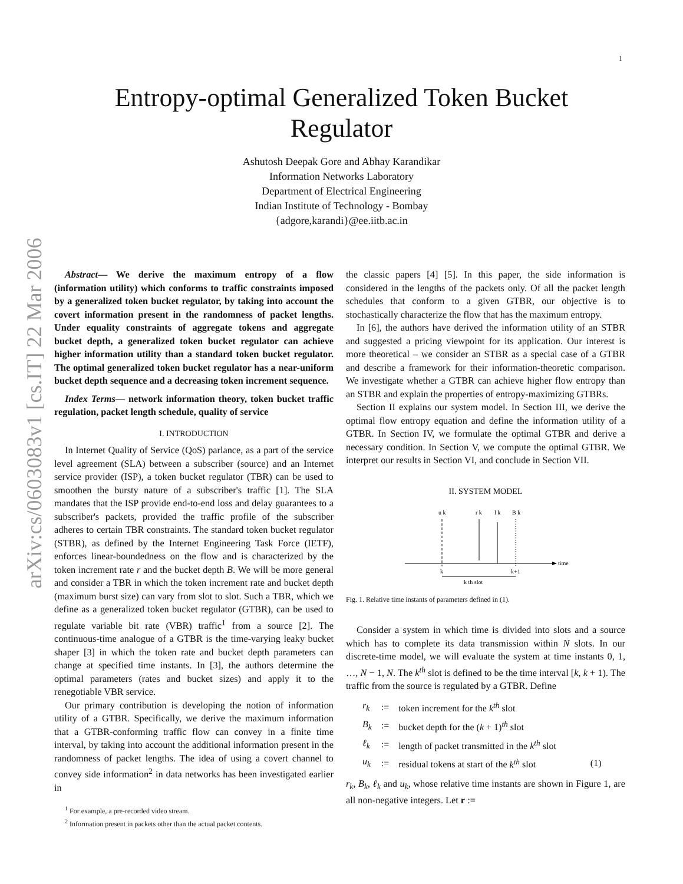1
arXiv:cs/0603083v1 [cs.IT] 22 Mar 2006
Entropy-optimal Generalized Token Bucket
Regulator
Ashutosh Deepak Gore and Abhay Karandikar
Information Networks Laboratory
Department of Electrical Engineering
Indian Institute of Technology - Bombay
{adgore,karandi}@ee.iitb.ac.in
Abstract— We derive the maximum entropy of a flow (information utility) which conforms to traffic constraints imposed by a generalized token bucket regulator, by taking into account the covert information present in the randomness of packet lengths. Under equality constraints of aggregate tokens and aggregate bucket depth, a generalized token bucket regulator can achieve higher information utility than a standard token bucket regulator. The optimal generalized token bucket regulator has a near-uniform bucket depth sequence and a decreasing token increment sequence.
Index Terms— network information theory, token bucket traffic regulation, packet length schedule, quality of service
I. INTRODUCTION
In Internet Quality of Service (QoS) parlance, as a part of the service level agreement (SLA) between a subscriber (source) and an Internet service provider (ISP), a token bucket regulator (TBR) can be used to smoothen the bursty nature of a subscriber's traffic [1]. The SLA mandates that the ISP provide end-to-end loss and delay guarantees to a subscriber's packets, provided the traffic profile of the subscriber adheres to certain TBR constraints. The standard token bucket regulator (STBR), as defined by the Internet Engineering Task Force (IETF), enforces linear-boundedness on the flow and is characterized by the token increment rate r and the bucket depth B. We will be more general and consider a TBR in which the token increment rate and bucket depth (maximum burst size) can vary from slot to slot. Such a TBR, which we define as a generalized token bucket regulator (GTBR), can be used to regulate variable bit rate (VBR) traffic<sup>1</sup> from a source [2]. The continuous-time analogue of a GTBR is the time-varying leaky bucket shaper [3] in which the token rate and bucket depth parameters can change at specified time instants. In [3], the authors determine the optimal parameters (rates and bucket sizes) and apply it to the renegotiable VBR service.
Our primary contribution is developing the notion of information utility of a GTBR. Specifically, we derive the maximum information that a GTBR-conforming traffic flow can convey in a finite time interval, by taking into account the additional information present in the randomness of packet lengths. The idea of using a covert channel to convey side information<sup>2</sup> in data networks has been investigated earlier in
<sup>1</sup> For example, a pre-recorded video stream.
<sup>2</sup> Information present in packets other than the actual packet contents.
the classic papers [4] [5]. In this paper, the side information is considered in the lengths of the packets only. Of all the packet length schedules that conform to a given GTBR, our objective is to stochastically characterize the flow that has the maximum entropy.
In [6], the authors have derived the information utility of an STBR and suggested a pricing viewpoint for its application. Our interest is more theoretical – we consider an STBR as a special case of a GTBR and describe a framework for their information-theoretic comparison. We investigate whether a GTBR can achieve higher flow entropy than an STBR and explain the properties of entropy-maximizing GTBRs.
Section II explains our system model. In Section III, we derive the optimal flow entropy equation and define the information utility of a GTBR. In Section IV, we formulate the optimal GTBR and derive a necessary condition. In Section V, we compute the optimal GTBR. We interpret our results in Section VI, and conclude in Section VII.
II. SYSTEM MODEL
time
u k
r k
l k
B k
k
k+1
k th slot
Fig. 1. Relative time instants of parameters defined in (1).
Consider a system in which time is divided into slots and a source which has to complete its data transmission within N slots. In our discrete-time model, we will evaluate the system at time instants 0, 1, …, N − 1, N. The k<sup>th</sup> slot is defined to be the time interval [k, k + 1). The traffic from the source is regulated by a GTBR. Define
| r<sub>k</sub> | := | token increment for the k<sup>th</sup> slot | |
| B<sub>k</sub> | := | bucket depth for the ( k + 1) <sup>th</sup> slot | |
| ℓ<sub>k</sub> | := | length of packet transmitted in the k<sup>th</sup> slot | |
| u<sub>k</sub> | := | residual tokens at start of the k<sup>th</sup> slot | (1) |
r<sub>k</sub>, B<sub>k</sub>, ℓ<sub>k</sub> and u<sub>k</sub>, whose relative time instants are shown in Figure 1, are all non-negative integers. Let r :=